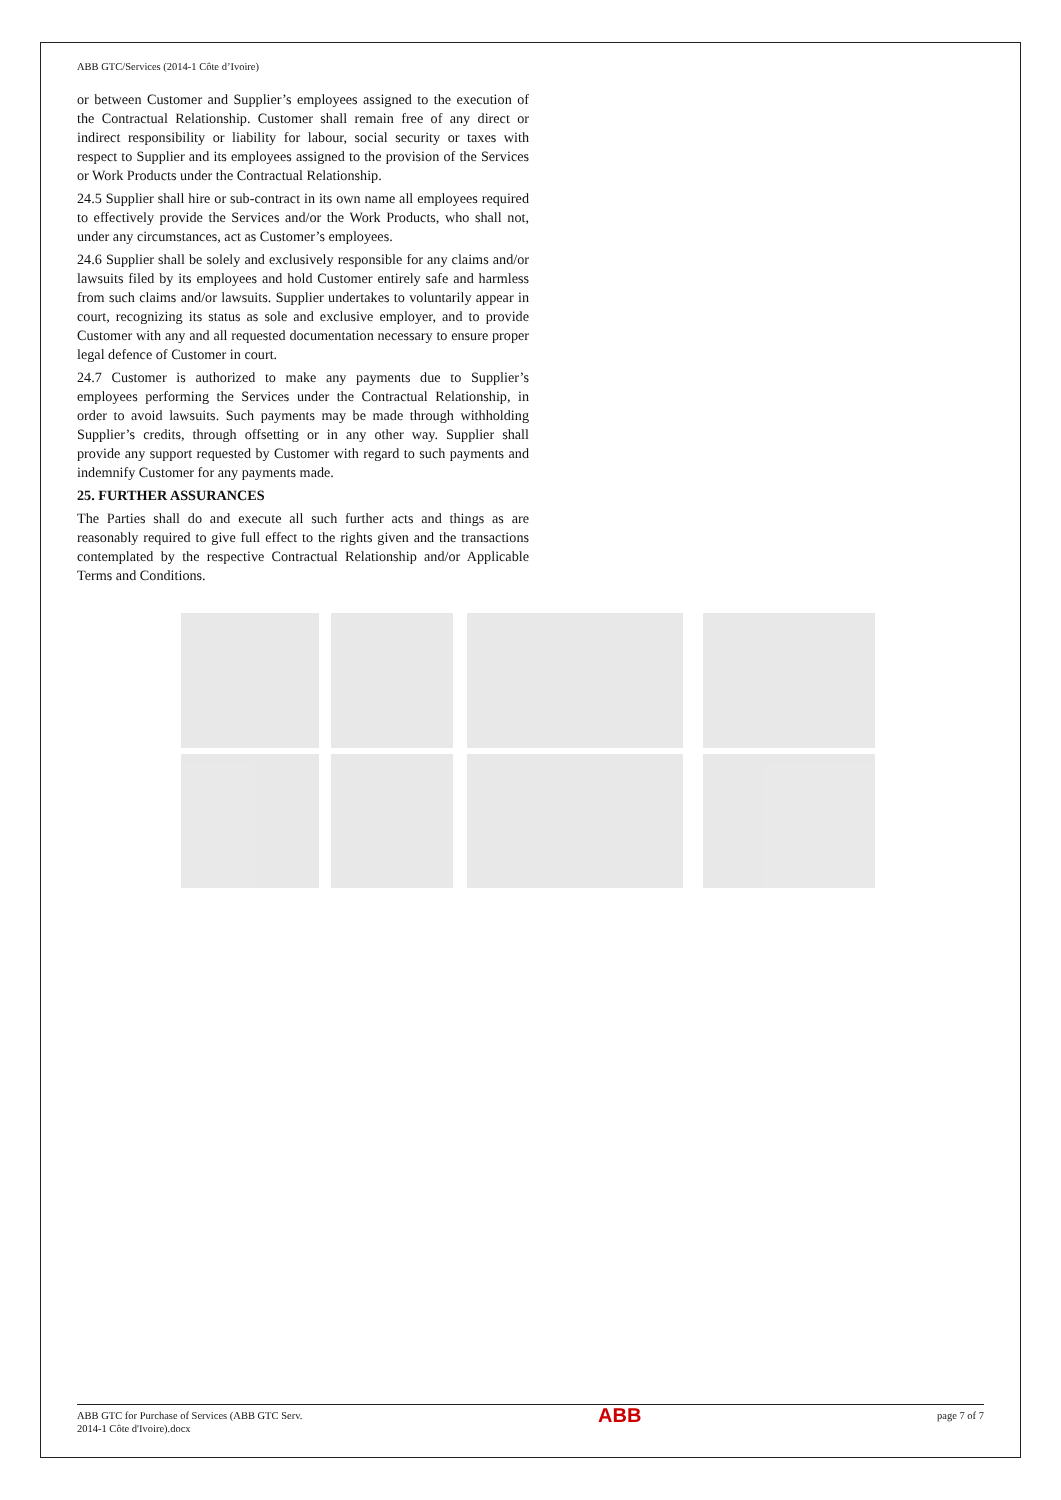ABB GTC/Services (2014-1 Côte d’Ivoire)
or between Customer and Supplier’s employees assigned to the execution of the Contractual Relationship. Customer shall remain free of any direct or indirect responsibility or liability for labour, social security or taxes with respect to Supplier and its employees assigned to the provision of the Services or Work Products under the Contractual Relationship.
24.5 Supplier shall hire or sub-contract in its own name all employees required to effectively provide the Services and/or the Work Products, who shall not, under any circumstances, act as Customer’s employees.
24.6 Supplier shall be solely and exclusively responsible for any claims and/or lawsuits filed by its employees and hold Customer entirely safe and harmless from such claims and/or lawsuits. Supplier undertakes to voluntarily appear in court, recognizing its status as sole and exclusive employer, and to provide Customer with any and all requested documentation necessary to ensure proper legal defence of Customer in court.
24.7 Customer is authorized to make any payments due to Supplier’s employees performing the Services under the Contractual Relationship, in order to avoid lawsuits. Such payments may be made through withholding Supplier’s credits, through offsetting or in any other way. Supplier shall provide any support requested by Customer with regard to such payments and indemnify Customer for any payments made.
25. FURTHER ASSURANCES
The Parties shall do and execute all such further acts and things as are reasonably required to give full effect to the rights given and the transactions contemplated by the respective Contractual Relationship and/or Applicable Terms and Conditions.
ABB GTC for Purchase of Services (ABB GTC Serv.
2014-1 Côte d'Ivoire).docx
ABB
page 7 of 7